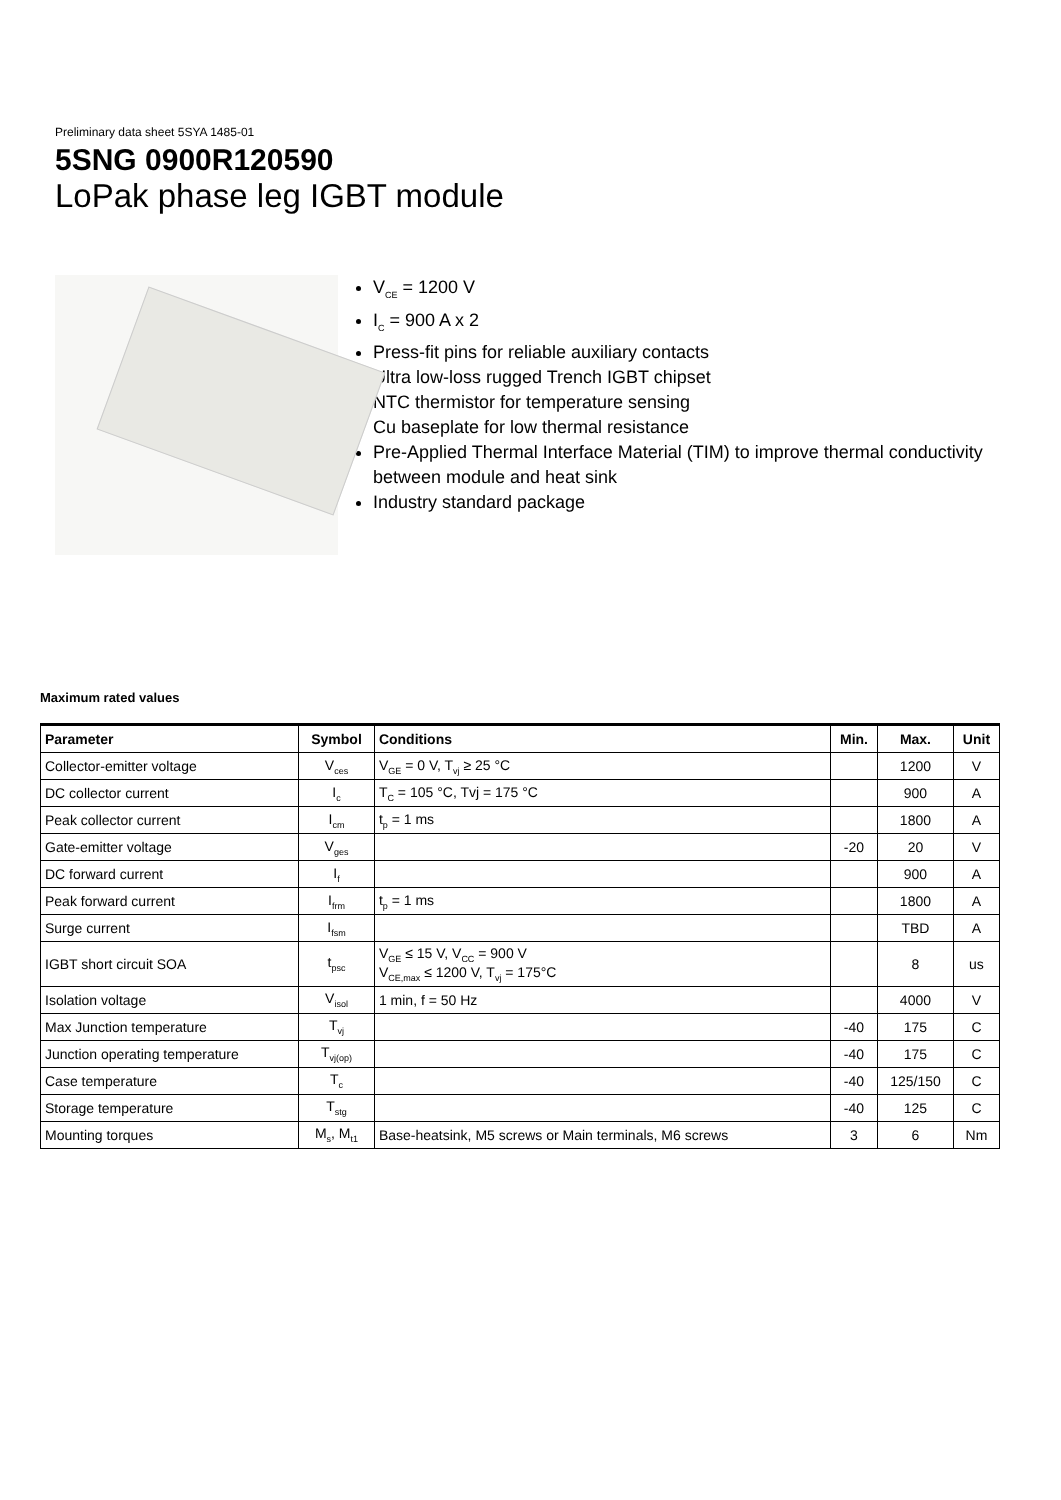Preliminary data sheet 5SYA 1485-01
5SNG 0900R120590
LoPak phase leg IGBT module
V<sub>CE</sub> = 1200 V
I<sub>C</sub> = 900 A x 2
Press-fit pins for reliable auxiliary contacts
Ultra low-loss rugged Trench IGBT chipset
NTC thermistor for temperature sensing
Cu baseplate for low thermal resistance
Pre-Applied Thermal Interface Material (TIM) to improve thermal conductivity between module and heat sink
Industry standard package
Maximum rated values
| Parameter | Symbol | Conditions | Min. | Max. | Unit |
| --- | --- | --- | --- | --- | --- |
| Collector-emitter voltage | V<sub>ces</sub> | V<sub>GE</sub> = 0 V, T<sub>vj</sub> ≥ 25 °C | | 1200 | V |
| DC collector current | I<sub>c</sub> | T<sub>C</sub> = 105 °C, Tvj = 175 °C | | 900 | A |
| Peak collector current | I<sub>cm</sub> | t<sub>p</sub> = 1 ms | | 1800 | A |
| Gate-emitter voltage | V<sub>ges</sub> | | -20 | 20 | V |
| DC forward current | I<sub>f</sub> | | | 900 | A |
| Peak forward current | I<sub>frm</sub> | t<sub>p</sub> = 1 ms | | 1800 | A |
| Surge current | I<sub>fsm</sub> | | | TBD | A |
| IGBT short circuit SOA | t<sub>psc</sub> | V<sub>GE</sub> ≤ 15 V, V<sub>CC</sub> = 900 V V<sub>CE,max</sub> ≤ 1200 V, T<sub>vj</sub> = 175°C | | 8 | us |
| Isolation voltage | V<sub>isol</sub> | 1 min, f = 50 Hz | | 4000 | V |
| Max Junction temperature | T<sub>vj</sub> | | -40 | 175 | C |
| Junction operating temperature | T<sub>vj(op)</sub> | | -40 | 175 | C |
| Case temperature | T<sub>c</sub> | | -40 | 125/150 | C |
| Storage temperature | T<sub>stg</sub> | | -40 | 125 | C |
| Mounting torques | M<sub>s</sub>, M<sub>t1</sub> | Base-heatsink, M5 screws or Main terminals, M6 screws | 3 | 6 | Nm |